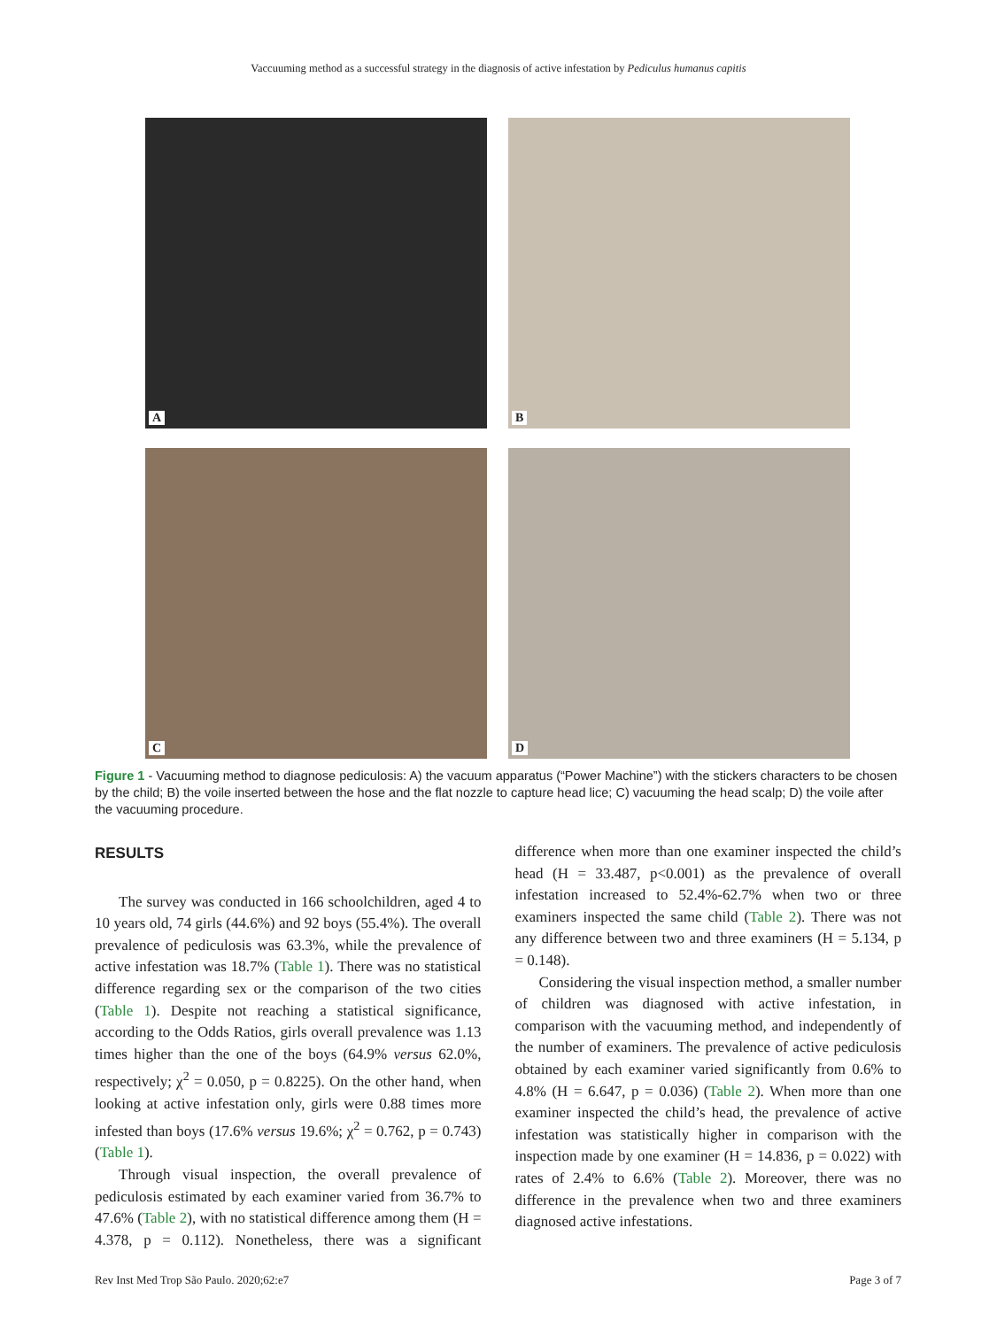Vaccuuming method as a successful strategy in the diagnosis of active infestation by Pediculus humanus capitis
A
B
C
D
Figure 1 - Vacuuming method to diagnose pediculosis: A) the vacuum apparatus (“Power Machine”) with the stickers characters to be chosen by the child; B) the voile inserted between the hose and the flat nozzle to capture head lice; C) vacuuming the head scalp; D) the voile after the vacuuming procedure.
RESULTS
The survey was conducted in 166 schoolchildren, aged 4 to 10 years old, 74 girls (44.6%) and 92 boys (55.4%). The overall prevalence of pediculosis was 63.3%, while the prevalence of active infestation was 18.7% (Table 1). There was no statistical difference regarding sex or the comparison of the two cities (Table 1). Despite not reaching a statistical significance, according to the Odds Ratios, girls overall prevalence was 1.13 times higher than the one of the boys (64.9% versus 62.0%, respectively; χ<sup>2</sup> = 0.050, p = 0.8225). On the other hand, when looking at active infestation only, girls were 0.88 times more infested than boys (17.6% versus 19.6%; χ<sup>2</sup> = 0.762, p = 0.743) (Table 1).
Through visual inspection, the overall prevalence of pediculosis estimated by each examiner varied from 36.7% to 47.6% (Table 2), with no statistical difference among them (H = 4.378, p = 0.112). Nonetheless, there was a significant difference when more than one examiner inspected the child’s head (H = 33.487, p<0.001) as the prevalence of overall infestation increased to 52.4%-62.7% when two or three examiners inspected the same child (Table 2). There was not any difference between two and three examiners (H = 5.134, p = 0.148).
Considering the visual inspection method, a smaller number of children was diagnosed with active infestation, in comparison with the vacuuming method, and independently of the number of examiners. The prevalence of active pediculosis obtained by each examiner varied significantly from 0.6% to 4.8% (H = 6.647, p = 0.036) (Table 2). When more than one examiner inspected the child’s head, the prevalence of active infestation was statistically higher in comparison with the inspection made by one examiner (H = 14.836, p = 0.022) with rates of 2.4% to 6.6% (Table 2). Moreover, there was no difference in the prevalence when two and three examiners diagnosed active infestations.
Rev Inst Med Trop São Paulo. 2020;62:e7 Page 3 of 7